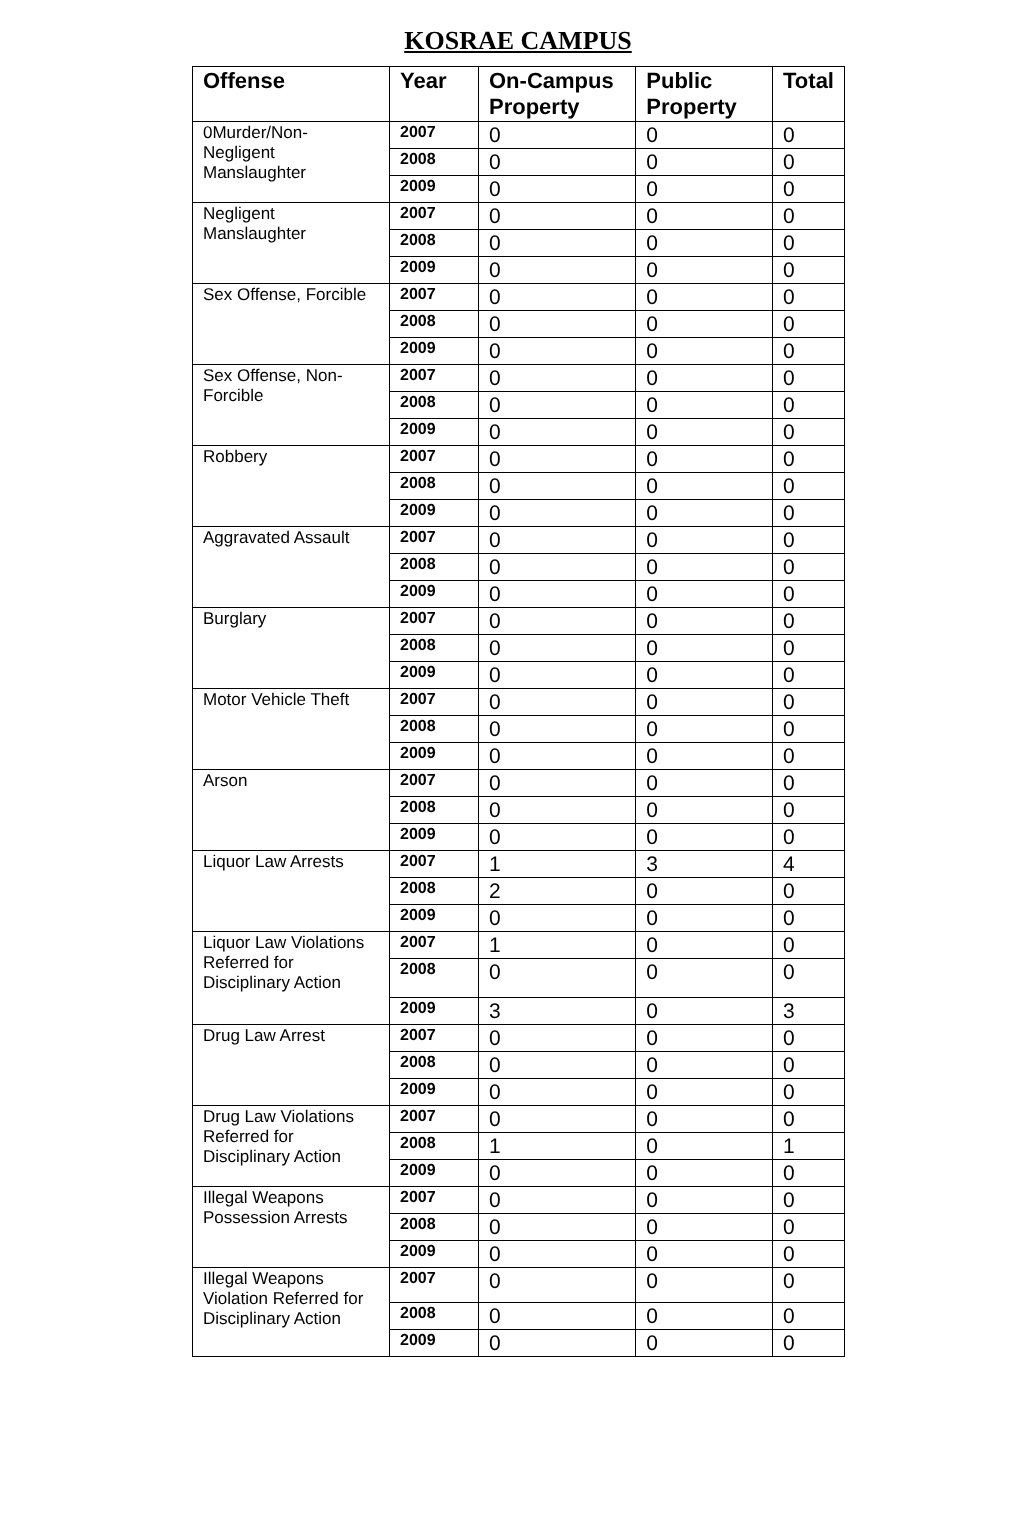KOSRAE CAMPUS
| Offense | Year | On-Campus Property | Public Property | Total |
| --- | --- | --- | --- | --- |
| 0Murder/Non-Negligent Manslaughter | 2007 | 0 | 0 | 0 |
| | 2008 | 0 | 0 | 0 |
| | 2009 | 0 | 0 | 0 |
| Negligent Manslaughter | 2007 | 0 | 0 | 0 |
| | 2008 | 0 | 0 | 0 |
| | 2009 | 0 | 0 | 0 |
| Sex Offense, Forcible | 2007 | 0 | 0 | 0 |
| | 2008 | 0 | 0 | 0 |
| | 2009 | 0 | 0 | 0 |
| Sex Offense, Non-Forcible | 2007 | 0 | 0 | 0 |
| | 2008 | 0 | 0 | 0 |
| | 2009 | 0 | 0 | 0 |
| Robbery | 2007 | 0 | 0 | 0 |
| | 2008 | 0 | 0 | 0 |
| | 2009 | 0 | 0 | 0 |
| Aggravated Assault | 2007 | 0 | 0 | 0 |
| | 2008 | 0 | 0 | 0 |
| | 2009 | 0 | 0 | 0 |
| Burglary | 2007 | 0 | 0 | 0 |
| | 2008 | 0 | 0 | 0 |
| | 2009 | 0 | 0 | 0 |
| Motor Vehicle Theft | 2007 | 0 | 0 | 0 |
| | 2008 | 0 | 0 | 0 |
| | 2009 | 0 | 0 | 0 |
| Arson | 2007 | 0 | 0 | 0 |
| | 2008 | 0 | 0 | 0 |
| | 2009 | 0 | 0 | 0 |
| Liquor Law Arrests | 2007 | 1 | 3 | 4 |
| | 2008 | 2 | 0 | 0 |
| | 2009 | 0 | 0 | 0 |
| Liquor Law Violations Referred for Disciplinary Action | 2007 | 1 | 0 | 0 |
| | 2008 | 0 | 0 | 0 |
| | 2009 | 3 | 0 | 3 |
| Drug Law Arrest | 2007 | 0 | 0 | 0 |
| | 2008 | 0 | 0 | 0 |
| | 2009 | 0 | 0 | 0 |
| Drug Law Violations Referred for Disciplinary Action | 2007 | 0 | 0 | 0 |
| | 2008 | 1 | 0 | 1 |
| | 2009 | 0 | 0 | 0 |
| Illegal Weapons Possession Arrests | 2007 | 0 | 0 | 0 |
| | 2008 | 0 | 0 | 0 |
| | 2009 | 0 | 0 | 0 |
| Illegal Weapons Violation Referred for Disciplinary Action | 2007 | 0 | 0 | 0 |
| | 2008 | 0 | 0 | 0 |
| | 2009 | 0 | 0 | 0 |